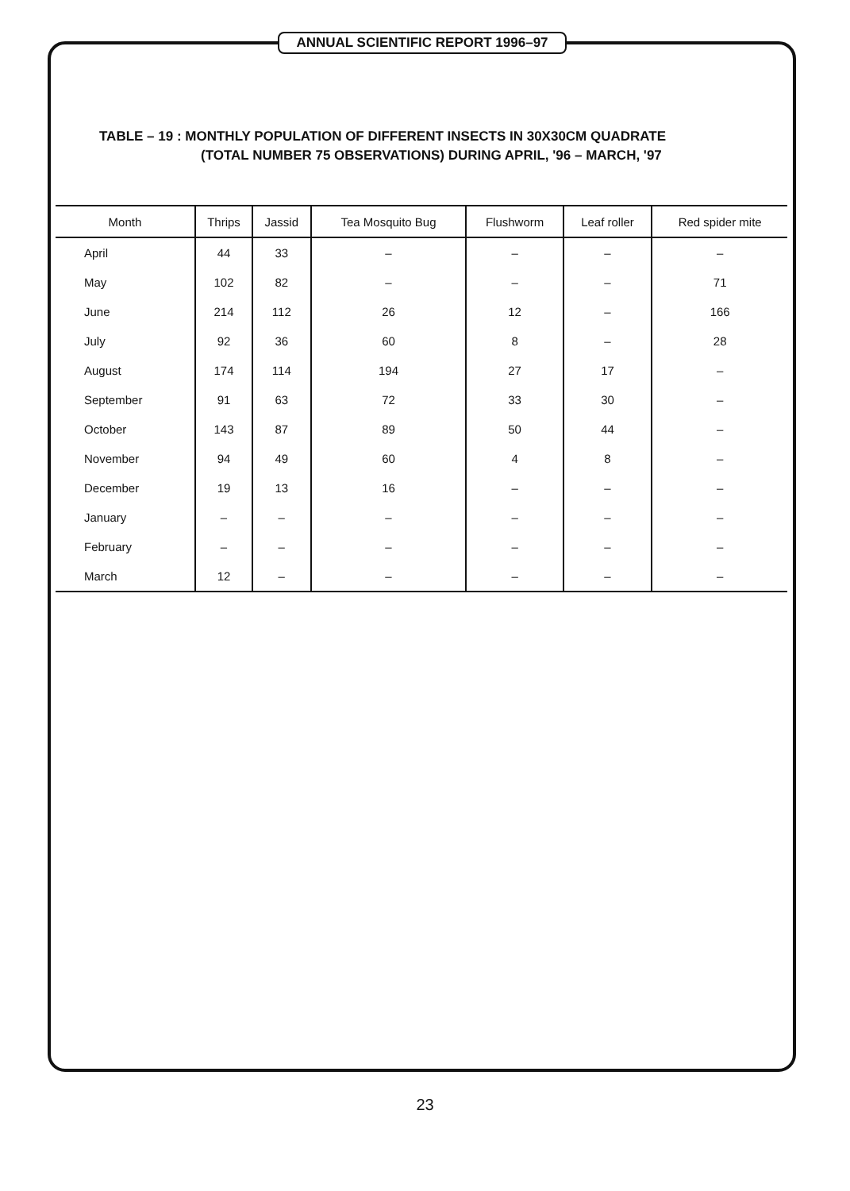ANNUAL SCIENTIFIC REPORT 1996–97
TABLE – 19 : MONTHLY POPULATION OF DIFFERENT INSECTS IN 30X30CM QUADRATE
(TOTAL NUMBER 75 OBSERVATIONS) DURING APRIL, '96 – MARCH, '97
| Month | Thrips | Jassid | Tea Mosquito Bug | Flushworm | Leaf roller | Red spider mite |
| --- | --- | --- | --- | --- | --- | --- |
| April | 44 | 33 | – | – | – | – |
| May | 102 | 82 | – | – | – | 71 |
| June | 214 | 112 | 26 | 12 | – | 166 |
| July | 92 | 36 | 60 | 8 | – | 28 |
| August | 174 | 114 | 194 | 27 | 17 | – |
| September | 91 | 63 | 72 | 33 | 30 | – |
| October | 143 | 87 | 89 | 50 | 44 | – |
| November | 94 | 49 | 60 | 4 | 8 | – |
| December | 19 | 13 | 16 | – | – | – |
| January | – | – | – | – | – | – |
| February | – | – | – | – | – | – |
| March | 12 | – | – | – | – | – |
23